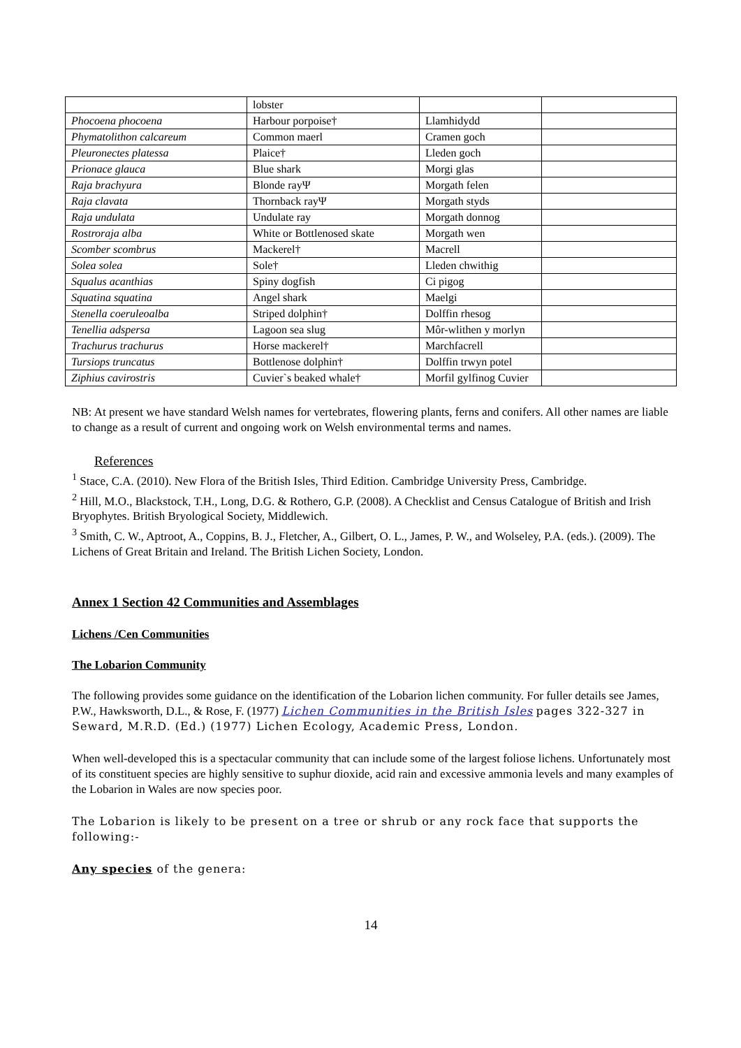| | lobster | | |
| Phocoena phocoena | Harbour porpoise† | Llamhidydd | |
| Phymatolithon calcareum | Common maerl | Cramen goch | |
| Pleuronectes platessa | Plaice† | Lleden goch | |
| Prionace glauca | Blue shark | Morgi glas | |
| Raja brachyura | Blonde rayΨ | Morgath felen | |
| Raja clavata | Thornback rayΨ | Morgath styds | |
| Raja undulata | Undulate ray | Morgath donnog | |
| Rostroraja alba | White or Bottlenosed skate | Morgath wen | |
| Scomber scombrus | Mackerel† | Macrell | |
| Solea solea | Sole† | Lleden chwithig | |
| Squalus acanthias | Spiny dogfish | Ci pigog | |
| Squatina squatina | Angel shark | Maelgi | |
| Stenella coeruleoalba | Striped dolphin† | Dolffin rhesog | |
| Tenellia adspersa | Lagoon sea slug | Môr-wlithen y morlyn | |
| Trachurus trachurus | Horse mackerel† | Marchfacrell | |
| Tursiops truncatus | Bottlenose dolphin† | Dolffin trwyn potel | |
| Ziphius cavirostris | Cuvier`s beaked whale† | Morfil gylfinog Cuvier | |
NB: At present we have standard Welsh names for vertebrates, flowering plants, ferns and conifers. All other names are liable to change as a result of current and ongoing work on Welsh environmental terms and names.
References
<sup>1</sup> Stace, C.A. (2010). New Flora of the British Isles, Third Edition. Cambridge University Press, Cambridge.
<sup>2</sup> Hill, M.O., Blackstock, T.H., Long, D.G. & Rothero, G.P. (2008). A Checklist and Census Catalogue of British and Irish Bryophytes. British Bryological Society, Middlewich.
<sup>3</sup> Smith, C. W., Aptroot, A., Coppins, B. J., Fletcher, A., Gilbert, O. L., James, P. W., and Wolseley, P.A. (eds.). (2009). The Lichens of Great Britain and Ireland. The British Lichen Society, London.
Annex 1 Section 42 Communities and Assemblages
Lichens /Cen Communities
The Lobarion Community
The following provides some guidance on the identification of the Lobarion lichen community. For fuller details see James, P.W., Hawksworth, D.L., & Rose, F. (1977) Lichen Communities in the British Isles pages 322-327 in Seward, M.R.D. (Ed.) (1977) Lichen Ecology, Academic Press, London.
When well-developed this is a spectacular community that can include some of the largest foliose lichens. Unfortunately most of its constituent species are highly sensitive to suphur dioxide, acid rain and excessive ammonia levels and many examples of the Lobarion in Wales are now species poor.
The Lobarion is likely to be present on a tree or shrub or any rock face that supports the following:-
Any species of the genera:
14